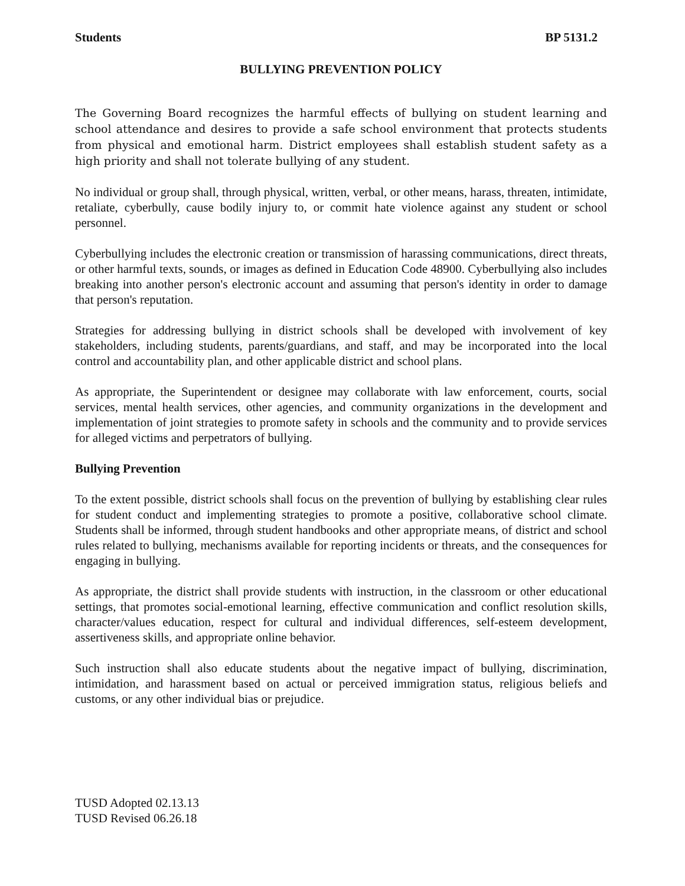Students BP 5131.2
BULLYING PREVENTION POLICY
The Governing Board recognizes the harmful effects of bullying on student learning and school attendance and desires to provide a safe school environment that protects students from physical and emotional harm. District employees shall establish student safety as a high priority and shall not tolerate bullying of any student.
No individual or group shall, through physical, written, verbal, or other means, harass, threaten, intimidate, retaliate, cyberbully, cause bodily injury to, or commit hate violence against any student or school personnel.
Cyberbullying includes the electronic creation or transmission of harassing communications, direct threats, or other harmful texts, sounds, or images as defined in Education Code 48900. Cyberbullying also includes breaking into another person's electronic account and assuming that person's identity in order to damage that person's reputation.
Strategies for addressing bullying in district schools shall be developed with involvement of key stakeholders, including students, parents/guardians, and staff, and may be incorporated into the local control and accountability plan, and other applicable district and school plans.
As appropriate, the Superintendent or designee may collaborate with law enforcement, courts, social services, mental health services, other agencies, and community organizations in the development and implementation of joint strategies to promote safety in schools and the community and to provide services for alleged victims and perpetrators of bullying.
Bullying Prevention
To the extent possible, district schools shall focus on the prevention of bullying by establishing clear rules for student conduct and implementing strategies to promote a positive, collaborative school climate. Students shall be informed, through student handbooks and other appropriate means, of district and school rules related to bullying, mechanisms available for reporting incidents or threats, and the consequences for engaging in bullying.
As appropriate, the district shall provide students with instruction, in the classroom or other educational settings, that promotes social-emotional learning, effective communication and conflict resolution skills, character/values education, respect for cultural and individual differences, self-esteem development, assertiveness skills, and appropriate online behavior.
Such instruction shall also educate students about the negative impact of bullying, discrimination, intimidation, and harassment based on actual or perceived immigration status, religious beliefs and customs, or any other individual bias or prejudice.
TUSD Adopted 02.13.13
TUSD Revised 06.26.18